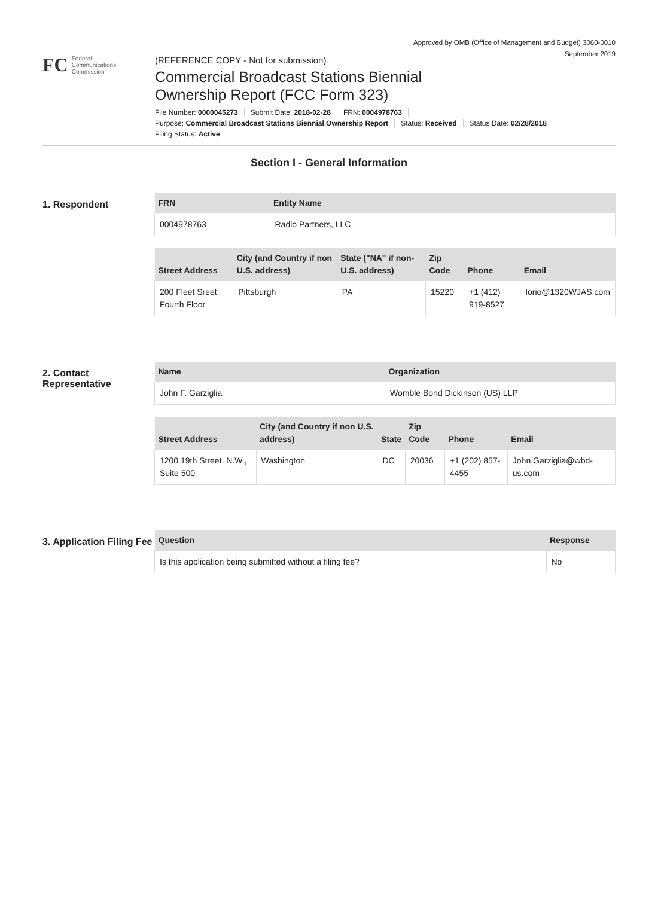Approved by OMB (Office of Management and Budget) 3060-0010
September 2019
FC
Federal
Communications
Commission
(REFERENCE COPY - Not for submission)
Commercial Broadcast Stations Biennial
Ownership Report (FCC Form 323)
File Number: 0000045273 Submit Date: 2018-02-28 FRN: 0004978763
Purpose: Commercial Broadcast Stations Biennial Ownership Report Status: Received Status Date: 02/28/2018
Filing Status: Active
Section I - General Information
1. Respondent
| FRN | Entity Name |
| --- | --- |
| 0004978763 | Radio Partners, LLC |
| Street Address | City (and Country if non U.S. address) | State ("NA" if non-U.S. address) | Zip Code | Phone | Email |
| --- | --- | --- | --- | --- | --- |
| 200 Fleet Sreet Fourth Floor | Pittsburgh | PA | 15220 | +1 (412) 919-8527 | Iorio@1320WJAS.com |
2. Contact Representative
| Name | Organization |
| --- | --- |
| John F. Garziglia | Womble Bond Dickinson (US) LLP |
| Street Address | City (and Country if non U.S. address) | State | Zip Code | Phone | Email |
| --- | --- | --- | --- | --- | --- |
| 1200 19th Street, N.W., Suite 500 | Washington | DC | 20036 | +1 (202) 857-4455 | John.Garziglia@wbd-us.com |
3. Application Filing Fee
| Question | Response |
| --- | --- |
| Is this application being submitted without a filing fee? | No |